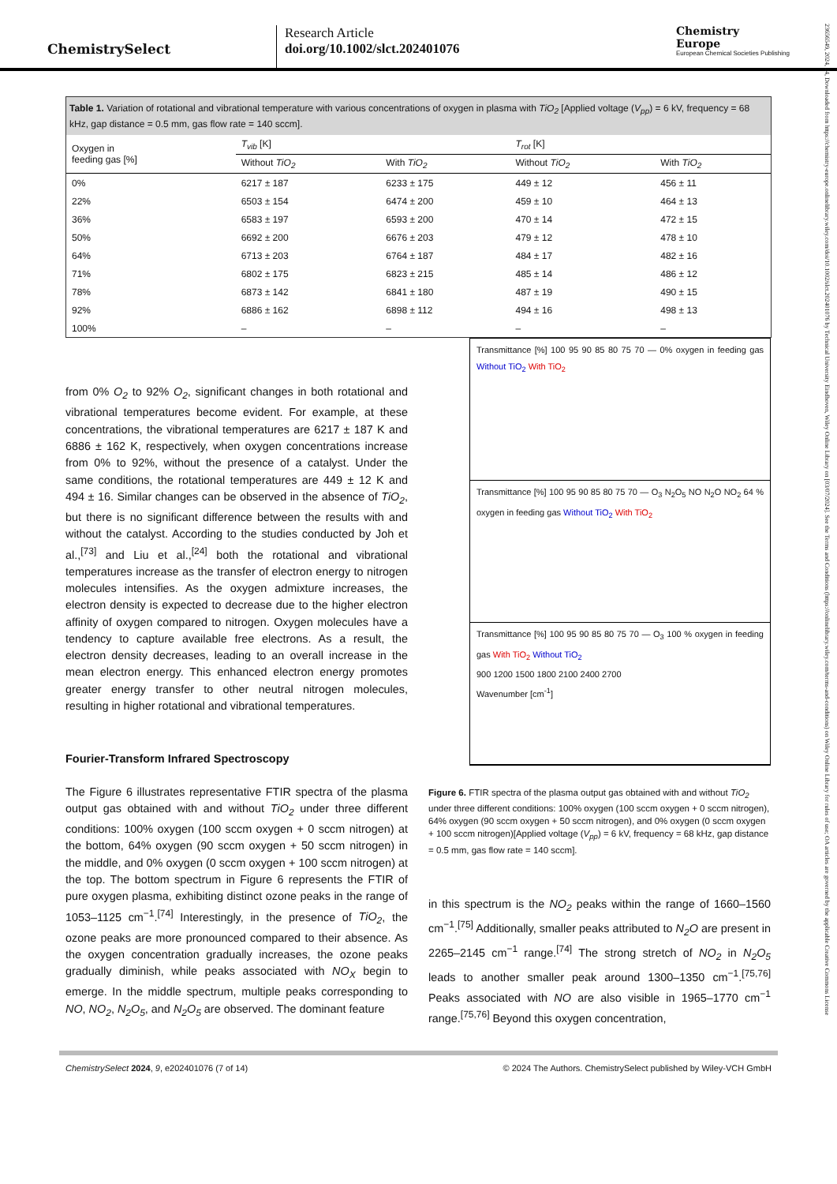ChemistrySelect
Research Article
doi.org/10.1002/slct.202401076
Chemistry
Europe
European Chemical Societies Publishing
23656549, 2024, 24, Downloaded from https://chemistry-europe.onlinelibrary.wiley.com/doi/10.1002/slct.202401076 by Technical University Eindhoven, Wiley Online Library on [03/07/2024]. See the Terms and Conditions (https://onlinelibrary.wiley.com/terms-and-conditions) on Wiley Online Library for rules of use; OA articles are governed by the applicable Creative Commons License
Table 1. Variation of rotational and vibrational temperature with various concentrations of oxygen in plasma with TiO<sub>2</sub> [Applied voltage (V<sub>pp</sub>) = 6 kV, frequency = 68 kHz, gap distance = 0.5 mm, gas flow rate = 140 sccm].
| Oxygen in feeding gas [%] | T<sub>vib</sub> [K] | | T<sub>rot</sub> [K] | |
| --- | --- | --- | --- | --- |
| | Without TiO<sub>2</sub> | With TiO<sub>2</sub> | Without TiO<sub>2</sub> | With TiO<sub>2</sub> |
| 0% | 6217 ± 187 | 6233 ± 175 | 449 ± 12 | 456 ± 11 |
| 22% | 6503 ± 154 | 6474 ± 200 | 459 ± 10 | 464 ± 13 |
| 36% | 6583 ± 197 | 6593 ± 200 | 470 ± 14 | 472 ± 15 |
| 50% | 6692 ± 200 | 6676 ± 203 | 479 ± 12 | 478 ± 10 |
| 64% | 6713 ± 203 | 6764 ± 187 | 484 ± 17 | 482 ± 16 |
| 71% | 6802 ± 175 | 6823 ± 215 | 485 ± 14 | 486 ± 12 |
| 78% | 6873 ± 142 | 6841 ± 180 | 487 ± 19 | 490 ± 15 |
| 92% | 6886 ± 162 | 6898 ± 112 | 494 ± 16 | 498 ± 13 |
| 100% | – | – | – | – |
from 0% O<sub>2</sub> to 92% O<sub>2</sub>, significant changes in both rotational and vibrational temperatures become evident. For example, at these concentrations, the vibrational temperatures are 6217 ± 187 K and 6886 ± 162 K, respectively, when oxygen concentrations increase from 0% to 92%, without the presence of a catalyst. Under the same conditions, the rotational temperatures are 449 ± 12 K and 494 ± 16. Similar changes can be observed in the absence of TiO<sub>2</sub>, but there is no significant difference between the results with and without the catalyst. According to the studies conducted by Joh et al.,<sup>[73]</sup> and Liu et al.,<sup>[24]</sup> both the rotational and vibrational temperatures increase as the transfer of electron energy to nitrogen molecules intensifies. As the oxygen admixture increases, the electron density is expected to decrease due to the higher electron affinity of oxygen compared to nitrogen. Oxygen molecules have a tendency to capture available free electrons. As a result, the electron density decreases, leading to an overall increase in the mean electron energy. This enhanced electron energy promotes greater energy transfer to other neutral nitrogen molecules, resulting in higher rotational and vibrational temperatures.
Fourier-Transform Infrared Spectroscopy
The Figure 6 illustrates representative FTIR spectra of the plasma output gas obtained with and without TiO<sub>2</sub> under three different conditions: 100% oxygen (100 sccm oxygen + 0 sccm nitrogen) at the bottom, 64% oxygen (90 sccm oxygen + 50 sccm nitrogen) in the middle, and 0% oxygen (0 sccm oxygen + 100 sccm nitrogen) at the top. The bottom spectrum in Figure 6 represents the FTIR of pure oxygen plasma, exhibiting distinct ozone peaks in the range of 1053–1125 cm<sup>−1</sup>.<sup>[74]</sup> Interestingly, in the presence of TiO<sub>2</sub>, the ozone peaks are more pronounced compared to their absence. As the oxygen concentration gradually increases, the ozone peaks gradually diminish, while peaks associated with NO<sub>X</sub> begin to emerge. In the middle spectrum, multiple peaks corresponding to NO, NO<sub>2</sub>, N<sub>2</sub>O<sub>5</sub>, and N<sub>2</sub>O<sub>5</sub> are observed. The dominant feature
Transmittance [%] 100 95 90 85 80 75 70 — 0% oxygen in feeding gas Without TiO<sub>2</sub> With TiO<sub>2</sub>
Transmittance [%] 100 95 90 85 80 75 70 — O<sub>3</sub> N<sub>2</sub>O<sub>5</sub> NO N<sub>2</sub>O NO<sub>2</sub> 64 % oxygen in feeding gas Without TiO<sub>2</sub> With TiO<sub>2</sub>
Transmittance [%] 100 95 90 85 80 75 70 — O<sub>3</sub> 100 % oxygen in feeding gas With TiO<sub>2</sub> Without TiO<sub>2</sub>
900 1200 1500 1800 2100 2400 2700
Wavenumber [cm<sup>-1</sup>]
Figure 6. FTIR spectra of the plasma output gas obtained with and without TiO<sub>2</sub> under three different conditions: 100% oxygen (100 sccm oxygen + 0 sccm nitrogen), 64% oxygen (90 sccm oxygen + 50 sccm nitrogen), and 0% oxygen (0 sccm oxygen + 100 sccm nitrogen)[Applied voltage (V<sub>pp</sub>) = 6 kV, frequency = 68 kHz, gap distance = 0.5 mm, gas flow rate = 140 sccm].
in this spectrum is the NO<sub>2</sub> peaks within the range of 1660–1560 cm<sup>−1</sup>.<sup>[75]</sup> Additionally, smaller peaks attributed to N<sub>2</sub>O are present in 2265–2145 cm<sup>−1</sup> range.<sup>[74]</sup> The strong stretch of NO<sub>2</sub> in N<sub>2</sub>O<sub>5</sub> leads to another smaller peak around 1300–1350 cm<sup>−1</sup>.<sup>[75,76]</sup> Peaks associated with NO are also visible in 1965–1770 cm<sup>−1</sup> range.<sup>[75,76]</sup> Beyond this oxygen concentration,
ChemistrySelect 2024, 9, e202401076 (7 of 14) © 2024 The Authors. ChemistrySelect published by Wiley-VCH GmbH